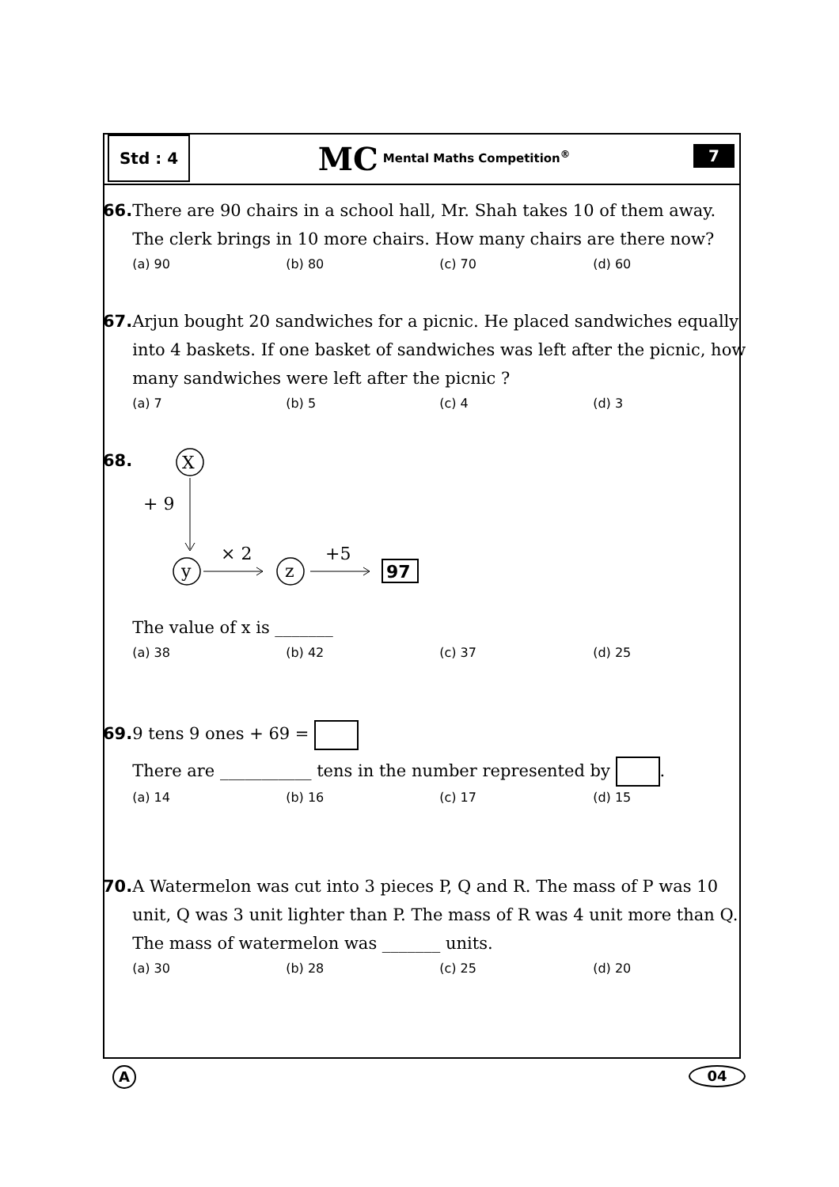Std : 4
MC Mental Maths Competition<sup>®</sup>
7
66.
There are 90 chairs in a school hall, Mr. Shah takes 10 of them away.
The clerk brings in 10 more chairs. How many chairs are there now?
(a) 90 (b) 80 (c) 70 (d) 60
67.
Arjun bought 20 sandwiches for a picnic. He placed sandwiches equally into 4 baskets. If one basket of sandwiches was left after the picnic, how many sandwiches were left after the picnic ?
(a) 7 (b) 5 (c) 4 (d) 3
68.
X
+ 9
y
× 2
z
+5
97
The value of x is _______
(a) 38 (b) 42 (c) 37 (d) 25
69.
9 tens 9 ones + 69 =
There are ___________ tens in the number represented by .
(a) 14 (b) 16 (c) 17 (d) 15
70.
A Watermelon was cut into 3 pieces P, Q and R. The mass of P was 10 unit, Q was 3 unit lighter than P. The mass of R was 4 unit more than Q. The mass of watermelon was _______ units.
(a) 30 (b) 28 (c) 25 (d) 20
A
04